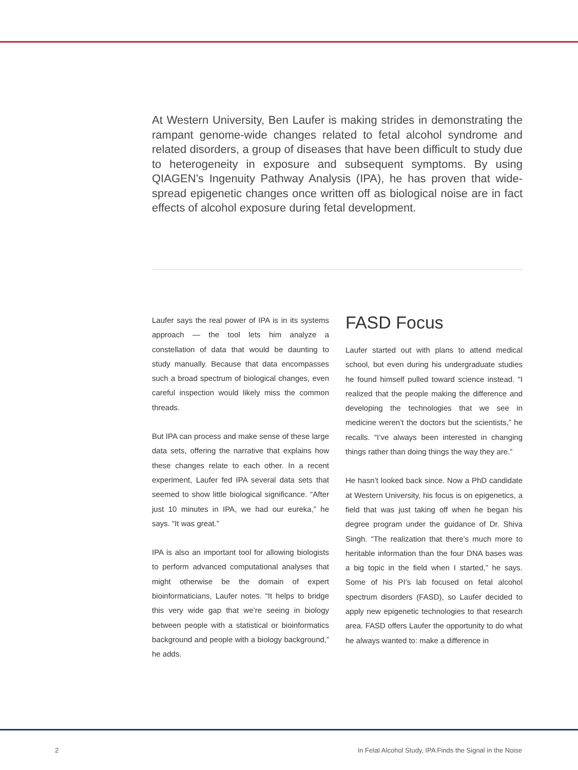At Western University, Ben Laufer is making strides in demonstrating the rampant genome-wide changes related to fetal alcohol syndrome and related disorders, a group of diseases that have been difficult to study due to heterogeneity in exposure and subsequent symptoms. By using QIAGEN’s Ingenuity Pathway Analysis (IPA), he has proven that wide-spread epigenetic changes once written off as biological noise are in fact effects of alcohol exposure during fetal development.
Laufer says the real power of IPA is in its systems approach — the tool lets him analyze a constellation of data that would be daunting to study manually. Because that data encompasses such a broad spectrum of biological changes, even careful inspection would likely miss the common threads.
But IPA can process and make sense of these large data sets, offering the narrative that explains how these changes relate to each other. In a recent experiment, Laufer fed IPA several data sets that seemed to show little biological significance. “After just 10 minutes in IPA, we had our eureka,” he says. “It was great.”
IPA is also an important tool for allowing biologists to perform advanced computational analyses that might otherwise be the domain of expert bioinformaticians, Laufer notes. “It helps to bridge this very wide gap that we’re seeing in biology between people with a statistical or bioinformatics background and people with a biology background,” he adds.
FASD Focus
Laufer started out with plans to attend medical school, but even during his undergraduate studies he found himself pulled toward science instead. “I realized that the people making the difference and developing the technologies that we see in medicine weren’t the doctors but the scientists,” he recalls. “I’ve always been interested in changing things rather than doing things the way they are.”
He hasn’t looked back since. Now a PhD candidate at Western University, his focus is on epigenetics, a field that was just taking off when he began his degree program under the guidance of Dr. Shiva Singh. “The realization that there’s much more to heritable information than the four DNA bases was a big topic in the field when I started,” he says. Some of his PI’s lab focused on fetal alcohol spectrum disorders (FASD), so Laufer decided to apply new epigenetic technologies to that research area. FASD offers Laufer the opportunity to do what he always wanted to: make a difference in
2 In Fetal Alcohol Study, IPA Finds the Signal in the Noise